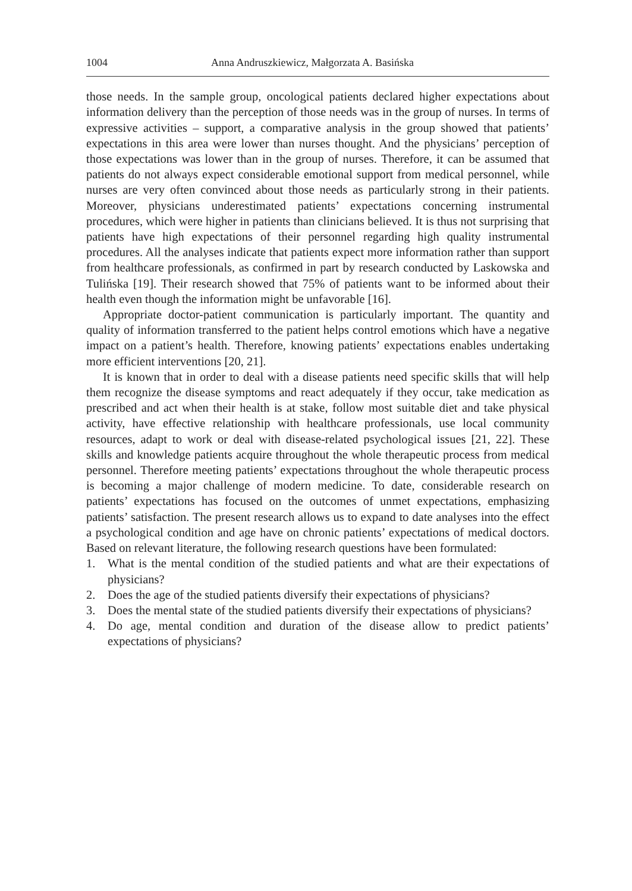1004 Anna Andruszkiewicz, Małgorzata A. Basińska
those needs. In the sample group, oncological patients declared higher expectations about information delivery than the perception of those needs was in the group of nurses. In terms of expressive activities – support, a comparative analysis in the group showed that patients’ expectations in this area were lower than nurses thought. And the physicians’ perception of those expectations was lower than in the group of nurses. Therefore, it can be assumed that patients do not always expect considerable emotional support from medical personnel, while nurses are very often convinced about those needs as particularly strong in their patients. Moreover, physicians underestimated patients’ expectations concerning instrumental procedures, which were higher in patients than clinicians believed. It is thus not surprising that patients have high expectations of their personnel regarding high quality instrumental procedures. All the analyses indicate that patients expect more information rather than support from healthcare professionals, as confirmed in part by research conducted by Laskowska and Tulińska [19]. Their research showed that 75% of patients want to be informed about their health even though the information might be unfavorable [16].
Appropriate doctor-patient communication is particularly important. The quantity and quality of information transferred to the patient helps control emotions which have a negative impact on a patient’s health. Therefore, knowing patients’ expectations enables undertaking more efficient interventions [20, 21].
It is known that in order to deal with a disease patients need specific skills that will help them recognize the disease symptoms and react adequately if they occur, take medication as prescribed and act when their health is at stake, follow most suitable diet and take physical activity, have effective relationship with healthcare professionals, use local community resources, adapt to work or deal with disease-related psychological issues [21, 22]. These skills and knowledge patients acquire throughout the whole therapeutic process from medical personnel. Therefore meeting patients’ expectations throughout the whole therapeutic process is becoming a major challenge of modern medicine. To date, considerable research on patients’ expectations has focused on the outcomes of unmet expectations, emphasizing patients’ satisfaction. The present research allows us to expand to date analyses into the effect a psychological condition and age have on chronic patients’ expectations of medical doctors. Based on relevant literature, the following research questions have been formulated:
1. What is the mental condition of the studied patients and what are their expectations of physicians?
2. Does the age of the studied patients diversify their expectations of physicians?
3. Does the mental state of the studied patients diversify their expectations of physicians?
4. Do age, mental condition and duration of the disease allow to predict patients’ expectations of physicians?